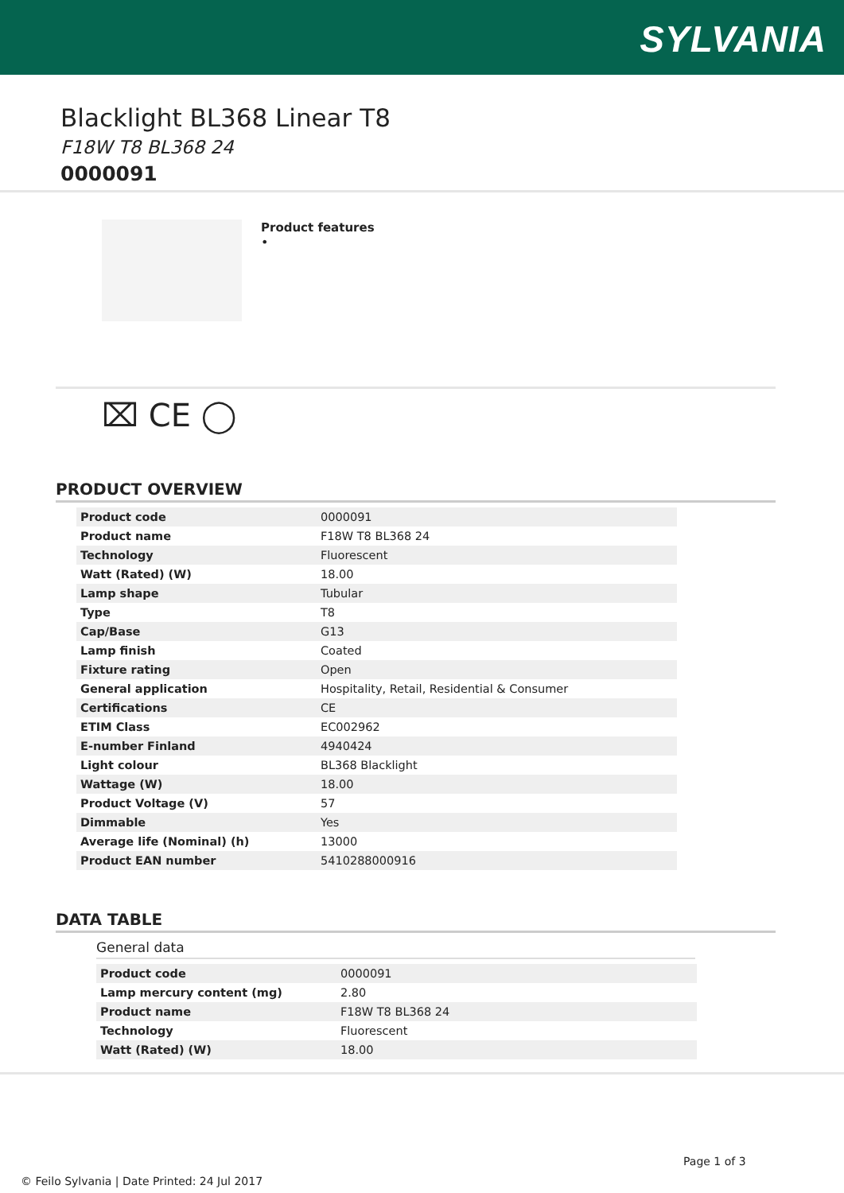SYLVANIA
Blacklight BL368 Linear T8
F18W T8 BL368 24
0000091
Product features
•
⌧ CE ◯
PRODUCT OVERVIEW
| Product code | 0000091 |
| Product name | F18W T8 BL368 24 |
| Technology | Fluorescent |
| Watt (Rated) (W) | 18.00 |
| Lamp shape | Tubular |
| Type | T8 |
| Cap/Base | G13 |
| Lamp finish | Coated |
| Fixture rating | Open |
| General application | Hospitality, Retail, Residential & Consumer |
| Certifications | CE |
| ETIM Class | EC002962 |
| E-number Finland | 4940424 |
| Light colour | BL368 Blacklight |
| Wattage (W) | 18.00 |
| Product Voltage (V) | 57 |
| Dimmable | Yes |
| Average life (Nominal) (h) | 13000 |
| Product EAN number | 5410288000916 |
DATA TABLE
General data
| Product code | 0000091 |
| Lamp mercury content (mg) | 2.80 |
| Product name | F18W T8 BL368 24 |
| Technology | Fluorescent |
| Watt (Rated) (W) | 18.00 |
Page 1 of 3
© Feilo Sylvania | Date Printed: 24 Jul 2017